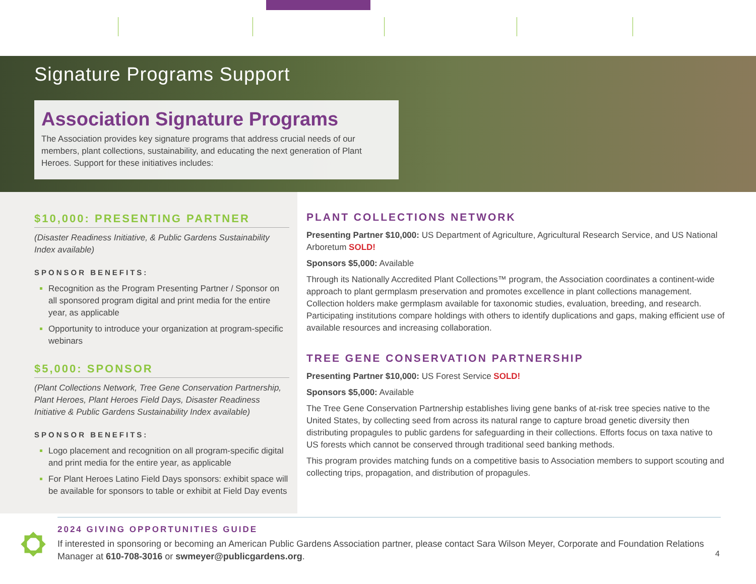Signature Programs Support
Association Signature Programs
The Association provides key signature programs that address crucial needs of our members, plant collections, sustainability, and educating the next generation of Plant Heroes. Support for these initiatives includes:
$10,000: PRESENTING PARTNER
(Disaster Readiness Initiative, & Public Gardens Sustainability Index available)
SPONSOR BENEFITS:
Recognition as the Program Presenting Partner / Sponsor on all sponsored program digital and print media for the entire year, as applicable
Opportunity to introduce your organization at program-specific webinars
$5,000: SPONSOR
(Plant Collections Network, Tree Gene Conservation Partnership, Plant Heroes, Plant Heroes Field Days, Disaster Readiness Initiative & Public Gardens Sustainability Index available)
SPONSOR BENEFITS:
Logo placement and recognition on all program-specific digital and print media for the entire year, as applicable
For Plant Heroes Latino Field Days sponsors: exhibit space will be available for sponsors to table or exhibit at Field Day events
PLANT COLLECTIONS NETWORK
Presenting Partner $10,000: US Department of Agriculture, Agricultural Research Service, and US National Arboretum SOLD!
Sponsors $5,000: Available
Through its Nationally Accredited Plant Collections™ program, the Association coordinates a continent-wide approach to plant germplasm preservation and promotes excellence in plant collections management. Collection holders make germplasm available for taxonomic studies, evaluation, breeding, and research. Participating institutions compare holdings with others to identify duplications and gaps, making efficient use of available resources and increasing collaboration.
TREE GENE CONSERVATION PARTNERSHIP
Presenting Partner $10,000: US Forest Service SOLD!
Sponsors $5,000: Available
The Tree Gene Conservation Partnership establishes living gene banks of at-risk tree species native to the United States, by collecting seed from across its natural range to capture broad genetic diversity then distributing propagules to public gardens for safeguarding in their collections. Efforts focus on taxa native to US forests which cannot be conserved through traditional seed banking methods.
This program provides matching funds on a competitive basis to Association members to support scouting and collecting trips, propagation, and distribution of propagules.
2024 GIVING OPPORTUNITIES GUIDE
If interested in sponsoring or becoming an American Public Gardens Association partner, please contact Sara Wilson Meyer, Corporate and Foundation Relations Manager at 610-708-3016 or swmeyer@publicgardens.org.
4